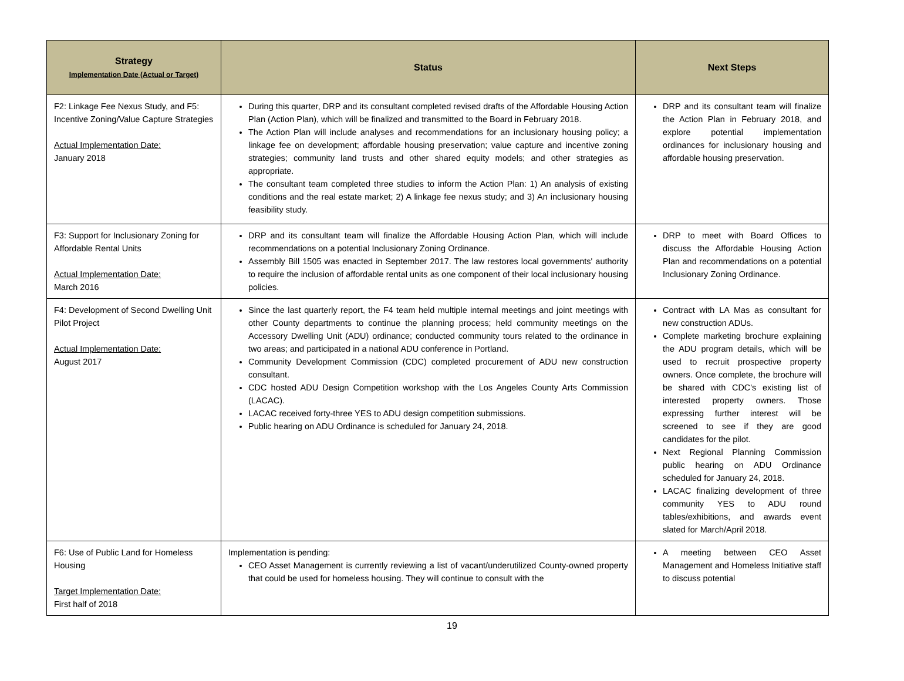| Strategy Implementation Date (Actual or Target) | Status | Next Steps |
| --- | --- | --- |
| F2: Linkage Fee Nexus Study, and F5: Incentive Zoning/Value Capture Strategies Actual Implementation Date: January 2018 | During this quarter, DRP and its consultant completed revised drafts of the Affordable Housing Action Plan (Action Plan), which will be finalized and transmitted to the Board in February 2018. The Action Plan will include analyses and recommendations for an inclusionary housing policy; a linkage fee on development; affordable housing preservation; value capture and incentive zoning strategies; community land trusts and other shared equity models; and other strategies as appropriate. The consultant team completed three studies to inform the Action Plan: 1) An analysis of existing conditions and the real estate market; 2) A linkage fee nexus study; and 3) An inclusionary housing feasibility study. | DRP and its consultant team will finalize the Action Plan in February 2018, and explore potential implementation ordinances for inclusionary housing and affordable housing preservation. |
| F3: Support for Inclusionary Zoning for Affordable Rental Units Actual Implementation Date: March 2016 | DRP and its consultant team will finalize the Affordable Housing Action Plan, which will include recommendations on a potential Inclusionary Zoning Ordinance. Assembly Bill 1505 was enacted in September 2017. The law restores local governments' authority to require the inclusion of affordable rental units as one component of their local inclusionary housing policies. | DRP to meet with Board Offices to discuss the Affordable Housing Action Plan and recommendations on a potential Inclusionary Zoning Ordinance. |
| F4: Development of Second Dwelling Unit Pilot Project Actual Implementation Date: August 2017 | Since the last quarterly report, the F4 team held multiple internal meetings and joint meetings with other County departments to continue the planning process; held community meetings on the Accessory Dwelling Unit (ADU) ordinance; conducted community tours related to the ordinance in two areas; and participated in a national ADU conference in Portland. Community Development Commission (CDC) completed procurement of ADU new construction consultant. CDC hosted ADU Design Competition workshop with the Los Angeles County Arts Commission (LACAC). LACAC received forty-three YES to ADU design competition submissions. Public hearing on ADU Ordinance is scheduled for January 24, 2018. | Contract with LA Mas as consultant for new construction ADUs. Complete marketing brochure explaining the ADU program details, which will be used to recruit prospective property owners. Once complete, the brochure will be shared with CDC's existing list of interested property owners. Those expressing further interest will be screened to see if they are good candidates for the pilot. Next Regional Planning Commission public hearing on ADU Ordinance scheduled for January 24, 2018. LACAC finalizing development of three community YES to ADU round tables/exhibitions, and awards event slated for March/April 2018. |
| F6: Use of Public Land for Homeless Housing Target Implementation Date: First half of 2018 | Implementation is pending: CEO Asset Management is currently reviewing a list of vacant/underutilized County-owned property that could be used for homeless housing. They will continue to consult with the | A meeting between CEO Asset Management and Homeless Initiative staff to discuss potential |
19